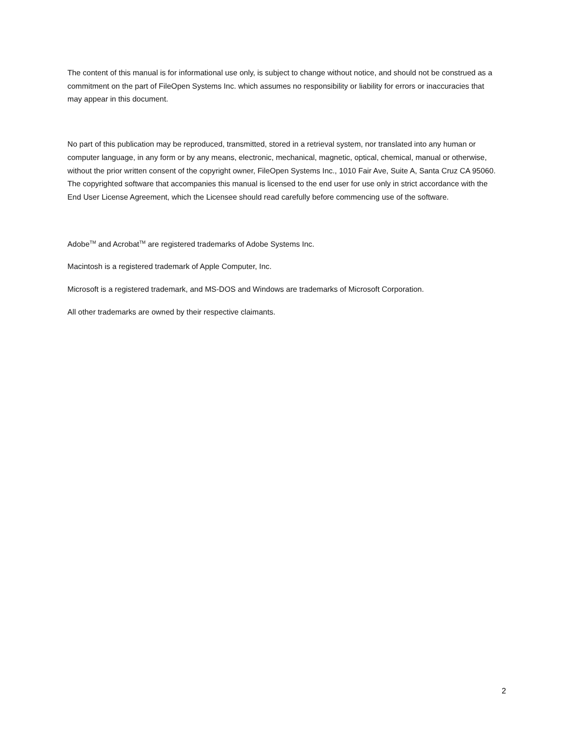The content of this manual is for informational use only, is subject to change without notice, and should not be construed as a commitment on the part of FileOpen Systems Inc. which assumes no responsibility or liability for errors or inaccuracies that may appear in this document.
No part of this publication may be reproduced, transmitted, stored in a retrieval system, nor translated into any human or computer language, in any form or by any means, electronic, mechanical, magnetic, optical, chemical, manual or otherwise, without the prior written consent of the copyright owner, FileOpen Systems Inc., 1010 Fair Ave, Suite A, Santa Cruz CA 95060. The copyrighted software that accompanies this manual is licensed to the end user for use only in strict accordance with the End User License Agreement, which the Licensee should read carefully before commencing use of the software.
Adobe<sup>TM</sup> and Acrobat<sup>TM</sup> are registered trademarks of Adobe Systems Inc.
Macintosh is a registered trademark of Apple Computer, Inc.
Microsoft is a registered trademark, and MS-DOS and Windows are trademarks of Microsoft Corporation.
All other trademarks are owned by their respective claimants.
2